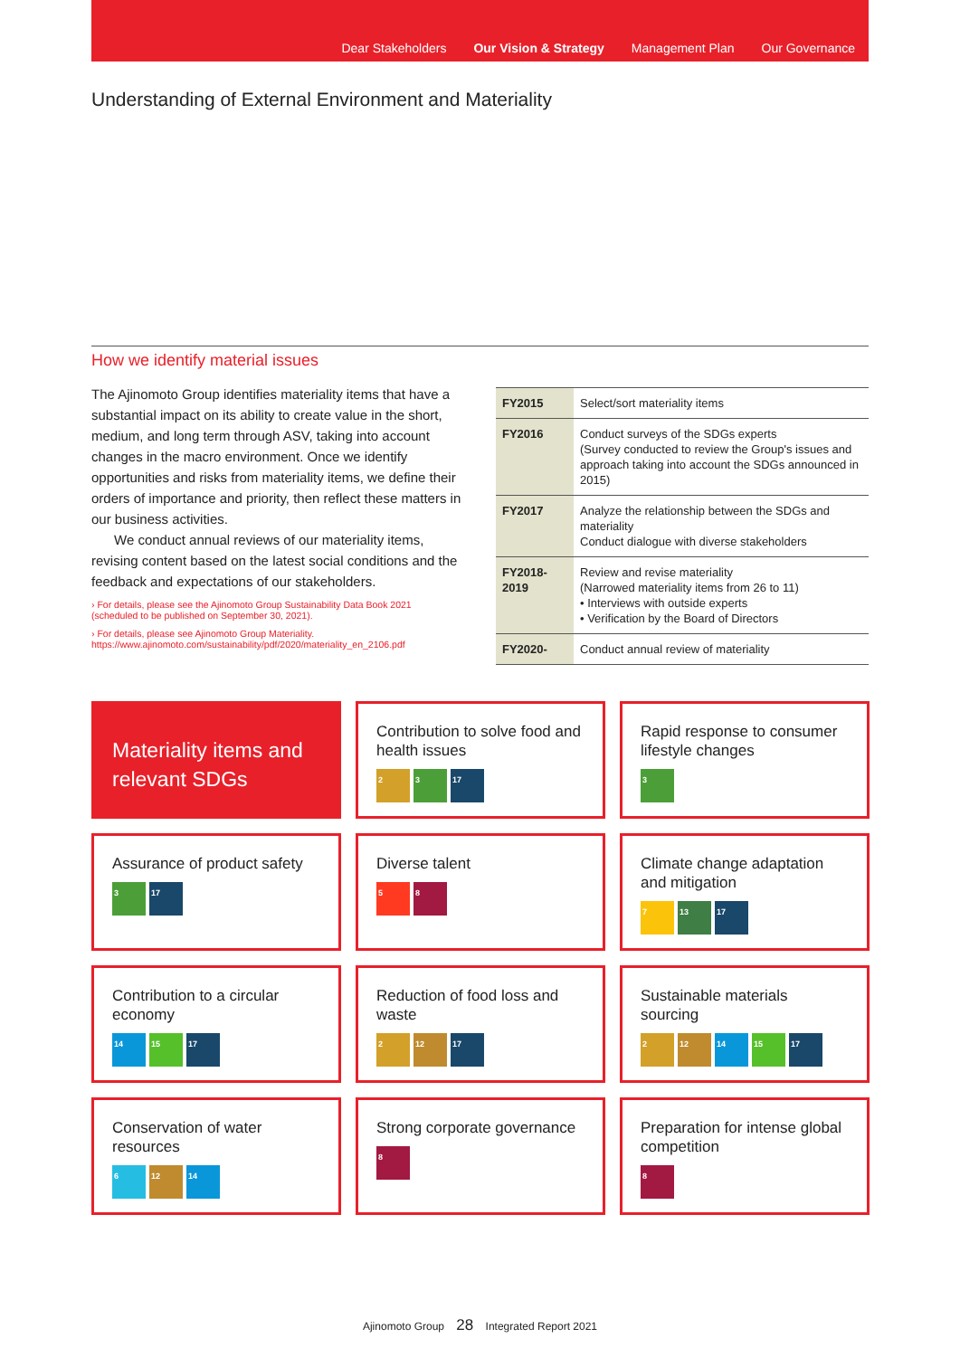Dear Stakeholders Our Vision & Strategy Management Plan Our Governance
Understanding of External Environment and Materiality
How we identify material issues
The Ajinomoto Group identifies materiality items that have a substantial impact on its ability to create value in the short, medium, and long term through ASV, taking into account changes in the macro environment. Once we identify opportunities and risks from materiality items, we define their orders of importance and priority, then reflect these matters in our business activities.
We conduct annual reviews of our materiality items, revising content based on the latest social conditions and the feedback and expectations of our stakeholders.
› For details, please see the Ajinomoto Group Sustainability Data Book 2021
(scheduled to be published on September 30, 2021).
› For details, please see Ajinomoto Group Materiality.
https://www.ajinomoto.com/sustainability/pdf/2020/materiality_en_2106.pdf
| FY2015 | Select/sort materiality items |
| FY2016 | Conduct surveys of the SDGs experts (Survey conducted to review the Group's issues and approach taking into account the SDGs announced in 2015) |
| FY2017 | Analyze the relationship between the SDGs and materiality Conduct dialogue with diverse stakeholders |
| FY2018- 2019 | Review and revise materiality (Narrowed materiality items from 26 to 11) • Interviews with outside experts • Verification by the Board of Directors |
| FY2020- | Conduct annual review of materiality |
Materiality items and relevant SDGs
Contribution to solve food and health issues
2 3 17
Rapid response to consumer lifestyle changes
3
Assurance of product safety
3 17
Diverse talent
5 8
Climate change adaptation and mitigation
7 13 17
Contribution to a circular economy
14 15 17
Reduction of food loss and waste
2 12 17
Sustainable materials sourcing
2 12 14 15 17
Conservation of water resources
6 12 14
Strong corporate governance
8
Preparation for intense global competition
8
Ajinomoto Group 28 Integrated Report 2021